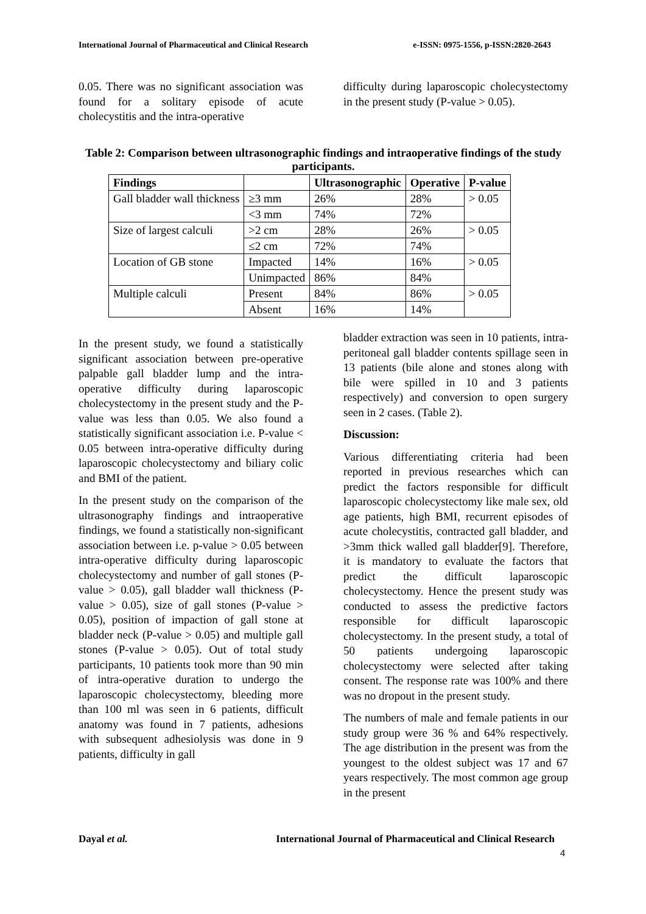International Journal of Pharmaceutical and Clinical Research e-ISSN: 0975-1556, p-ISSN:2820-2643
0.05. There was no significant association was found for a solitary episode of acute cholecystitis and the intra-operative
difficulty during laparoscopic cholecystectomy in the present study (P-value > 0.05).
Table 2: Comparison between ultrasonographic findings and intraoperative findings of the study participants.
| Findings | | Ultrasonographic | Operative | P-value |
| --- | --- | --- | --- | --- |
| Gall bladder wall thickness | ≥3 mm | 26% | 28% | > 0.05 |
| | <3 mm | 74% | 72% | |
| Size of largest calculi | >2 cm | 28% | 26% | > 0.05 |
| | ≤2 cm | 72% | 74% | |
| Location of GB stone | Impacted | 14% | 16% | > 0.05 |
| | Unimpacted | 86% | 84% | |
| Multiple calculi | Present | 84% | 86% | > 0.05 |
| | Absent | 16% | 14% | |
In the present study, we found a statistically significant association between pre-operative palpable gall bladder lump and the intra-operative difficulty during laparoscopic cholecystectomy in the present study and the P-value was less than 0.05. We also found a statistically significant association i.e. P-value < 0.05 between intra-operative difficulty during laparoscopic cholecystectomy and biliary colic and BMI of the patient.
In the present study on the comparison of the ultrasonography findings and intraoperative findings, we found a statistically non-significant association between i.e. p-value > 0.05 between intra-operative difficulty during laparoscopic cholecystectomy and number of gall stones (P-value > 0.05), gall bladder wall thickness (P-value > 0.05), size of gall stones (P-value > 0.05), position of impaction of gall stone at bladder neck (P-value > 0.05) and multiple gall stones (P-value > 0.05). Out of total study participants, 10 patients took more than 90 min of intra-operative duration to undergo the laparoscopic cholecystectomy, bleeding more than 100 ml was seen in 6 patients, difficult anatomy was found in 7 patients, adhesions with subsequent adhesiolysis was done in 9 patients, difficulty in gall
bladder extraction was seen in 10 patients, intra-peritoneal gall bladder contents spillage seen in 13 patients (bile alone and stones along with bile were spilled in 10 and 3 patients respectively) and conversion to open surgery seen in 2 cases. (Table 2).
Discussion:
Various differentiating criteria had been reported in previous researches which can predict the factors responsible for difficult laparoscopic cholecystectomy like male sex, old age patients, high BMI, recurrent episodes of acute cholecystitis, contracted gall bladder, and >3mm thick walled gall bladder[9]. Therefore, it is mandatory to evaluate the factors that predict the difficult laparoscopic cholecystectomy. Hence the present study was conducted to assess the predictive factors responsible for difficult laparoscopic cholecystectomy. In the present study, a total of 50 patients undergoing laparoscopic cholecystectomy were selected after taking consent. The response rate was 100% and there was no dropout in the present study.
The numbers of male and female patients in our study group were 36 % and 64% respectively. The age distribution in the present was from the youngest to the oldest subject was 17 and 67 years respectively. The most common age group in the present
Dayal et al. International Journal of Pharmaceutical and Clinical Research
4